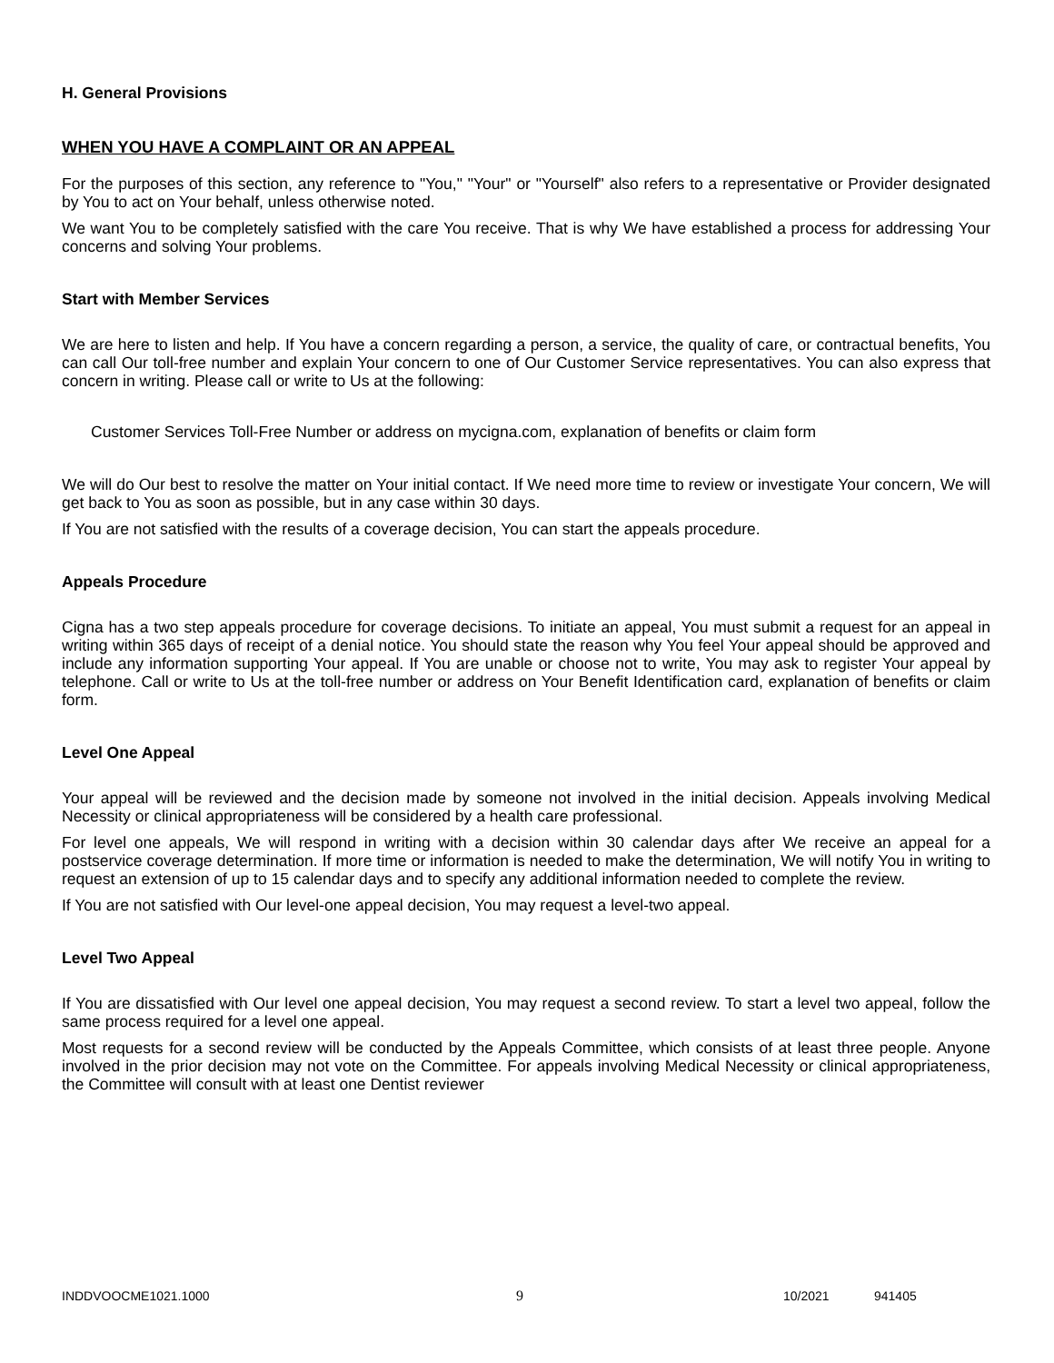H. General Provisions
WHEN YOU HAVE A COMPLAINT OR AN APPEAL
For the purposes of this section, any reference to "You," "Your" or "Yourself" also refers to a representative or Provider designated by You to act on Your behalf, unless otherwise noted.
We want You to be completely satisfied with the care You receive. That is why We have established a process for addressing Your concerns and solving Your problems.
Start with Member Services
We are here to listen and help. If You have a concern regarding a person, a service, the quality of care, or contractual benefits, You can call Our toll-free number and explain Your concern to one of Our Customer Service representatives. You can also express that concern in writing. Please call or write to Us at the following:
Customer Services Toll-Free Number or address on mycigna.com, explanation of benefits or claim form
We will do Our best to resolve the matter on Your initial contact. If We need more time to review or investigate Your concern, We will get back to You as soon as possible, but in any case within 30 days.
If You are not satisfied with the results of a coverage decision, You can start the appeals procedure.
Appeals Procedure
Cigna has a two step appeals procedure for coverage decisions. To initiate an appeal, You must submit a request for an appeal in writing within 365 days of receipt of a denial notice. You should state the reason why You feel Your appeal should be approved and include any information supporting Your appeal. If You are unable or choose not to write, You may ask to register Your appeal by telephone. Call or write to Us at the toll-free number or address on Your Benefit Identification card, explanation of benefits or claim form.
Level One Appeal
Your appeal will be reviewed and the decision made by someone not involved in the initial decision. Appeals involving Medical Necessity or clinical appropriateness will be considered by a health care professional.
For level one appeals, We will respond in writing with a decision within 30 calendar days after We receive an appeal for a postservice coverage determination. If more time or information is needed to make the determination, We will notify You in writing to request an extension of up to 15 calendar days and to specify any additional information needed to complete the review.
If You are not satisfied with Our level-one appeal decision, You may request a level-two appeal.
Level Two Appeal
If You are dissatisfied with Our level one appeal decision, You may request a second review. To start a level two appeal, follow the same process required for a level one appeal.
Most requests for a second review will be conducted by the Appeals Committee, which consists of at least three people. Anyone involved in the prior decision may not vote on the Committee. For appeals involving Medical Necessity or clinical appropriateness, the Committee will consult with at least one Dentist reviewer
INDDVOOCME1021.1000 9 10/2021 941405